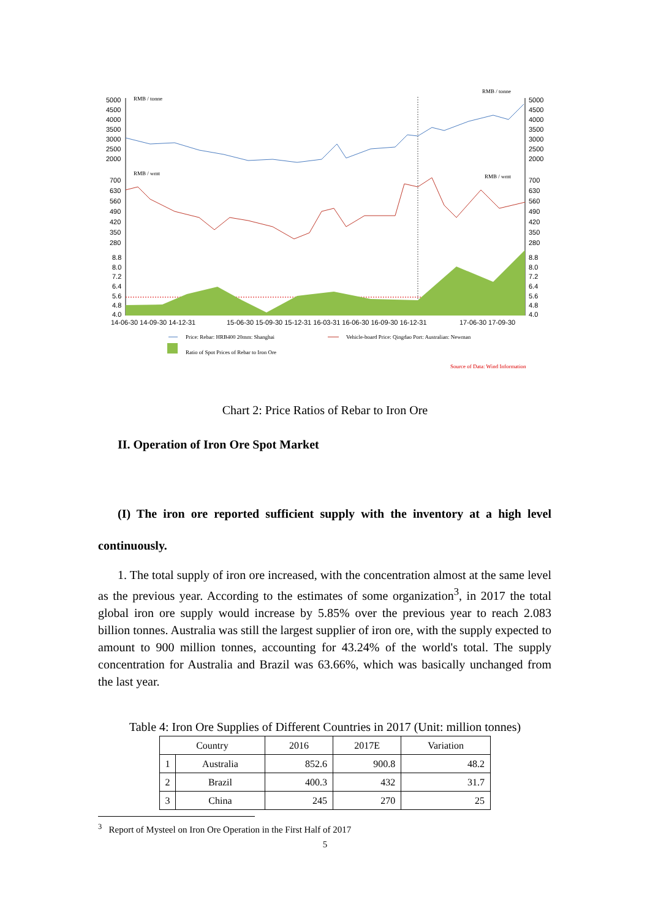5000
4500
4000
3500
3000
2500
2000
700
630
560
490
420
350
280
8.8
8.0
7.2
6.4
5.6
4.8
4.0
5000
4500
4000
3500
3000
2500
2000
700
630
560
490
420
350
280
8.8
8.0
7.2
6.4
5.6
4.8
4.0
14-06-30 14-09-30 14-12-31
15-06-30 15-09-30 15-12-31 16-03-31 16-06-30 16-09-30 16-12-31
17-06-30 17-09-30
RMB / tonne
RMB / tonne
RMB / wmt
RMB / wmt
Price: Rebar: HRB400 20mm: Shanghai
Vehicle-board Price: Qingdao Port: Australian: Newman
Ratio of Spot Prices of Rebar to Iron Ore
Source of Data: Wind Information
Chart 2: Price Ratios of Rebar to Iron Ore
II. Operation of Iron Ore Spot Market
(I) The iron ore reported sufficient supply with the inventory at a high level continuously.
1. The total supply of iron ore increased, with the concentration almost at the same level as the previous year. According to the estimates of some organization<sup>3</sup>, in 2017 the total global iron ore supply would increase by 5.85% over the previous year to reach 2.083 billion tonnes. Australia was still the largest supplier of iron ore, with the supply expected to amount to 900 million tonnes, accounting for 43.24% of the world's total. The supply concentration for Australia and Brazil was 63.66%, which was basically unchanged from the last year.
Table 4: Iron Ore Supplies of Different Countries in 2017 (Unit: million tonnes)
| Country | | 2016 | 2017E | Variation |
| --- | --- | --- | --- | --- |
| 1 | Australia | 852.6 | 900.8 | 48.2 |
| 2 | Brazil | 400.3 | 432 | 31.7 |
| 3 | China | 245 | 270 | 25 |
<sup>3</sup> Report of Mysteel on Iron Ore Operation in the First Half of 2017
5